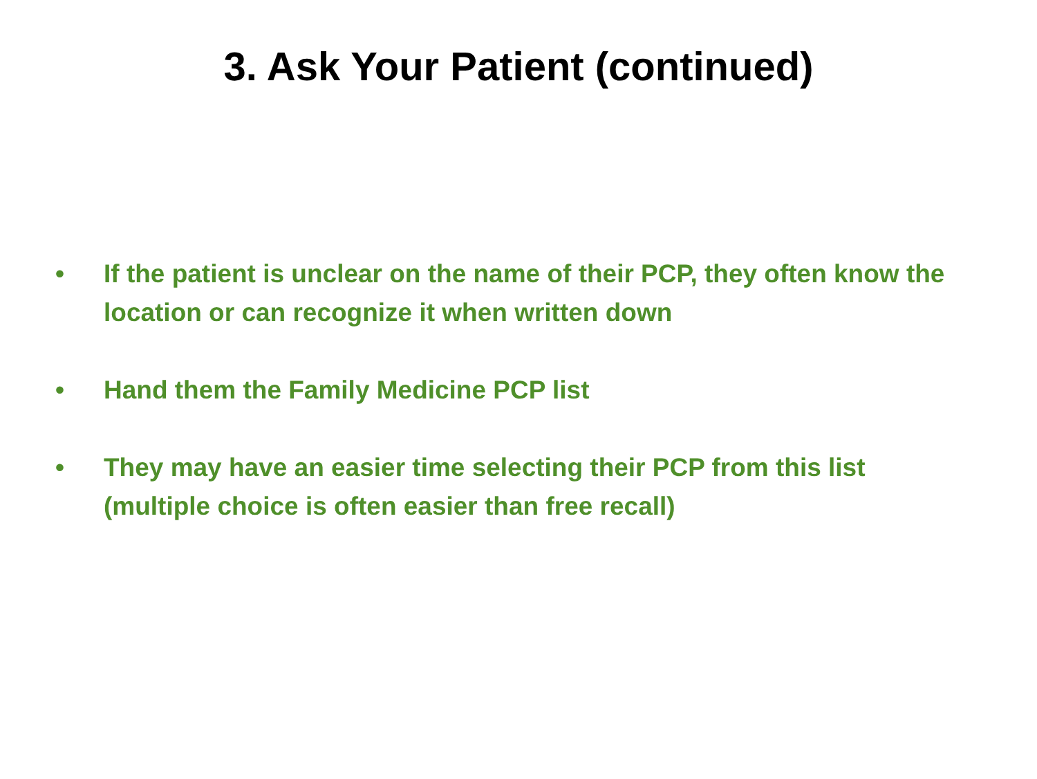3. Ask Your Patient (continued)
• If the patient is unclear on the name of their PCP, they often know the location or can recognize it when written down
• Hand them the Family Medicine PCP list
• They may have an easier time selecting their PCP from this list (multiple choice is often easier than free recall)